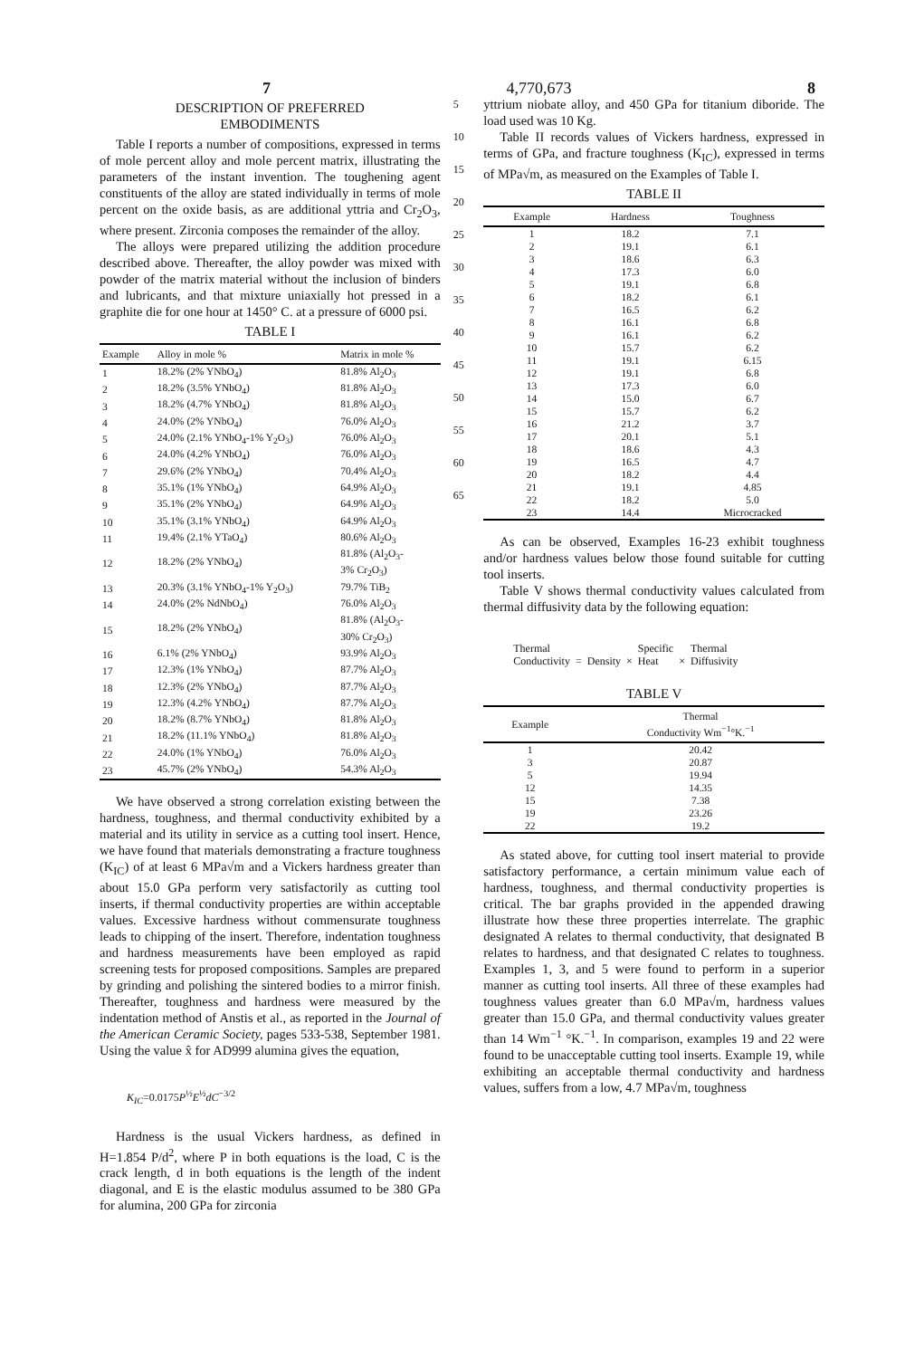7 4,770,673 8
DESCRIPTION OF PREFERRED
EMBODIMENTS
Table I reports a number of compositions, expressed in terms of mole percent alloy and mole percent matrix, illustrating the parameters of the instant invention. The toughening agent constituents of the alloy are stated individually in terms of mole percent on the oxide basis, as are additional yttria and Cr<sub>2</sub>O<sub>3</sub>, where present. Zirconia composes the remainder of the alloy.
The alloys were prepared utilizing the addition procedure described above. Thereafter, the alloy powder was mixed with powder of the matrix material without the inclusion of binders and lubricants, and that mixture uniaxially hot pressed in a graphite die for one hour at 1450° C. at a pressure of 6000 psi.
TABLE I
| Example | Alloy in mole % | Matrix in mole % |
| --- | --- | --- |
| 1 | 18.2% (2% YNbO<sub>4</sub>) | 81.8% Al<sub>2</sub>O<sub>3</sub> |
| 2 | 18.2% (3.5% YNbO<sub>4</sub>) | 81.8% Al<sub>2</sub>O<sub>3</sub> |
| 3 | 18.2% (4.7% YNbO<sub>4</sub>) | 81.8% Al<sub>2</sub>O<sub>3</sub> |
| 4 | 24.0% (2% YNbO<sub>4</sub>) | 76.0% Al<sub>2</sub>O<sub>3</sub> |
| 5 | 24.0% (2.1% YNbO<sub>4</sub>-1% Y<sub>2</sub>O<sub>3</sub>) | 76.0% Al<sub>2</sub>O<sub>3</sub> |
| 6 | 24.0% (4.2% YNbO<sub>4</sub>) | 76.0% Al<sub>2</sub>O<sub>3</sub> |
| 7 | 29.6% (2% YNbO<sub>4</sub>) | 70.4% Al<sub>2</sub>O<sub>3</sub> |
| 8 | 35.1% (1% YNbO<sub>4</sub>) | 64.9% Al<sub>2</sub>O<sub>3</sub> |
| 9 | 35.1% (2% YNbO<sub>4</sub>) | 64.9% Al<sub>2</sub>O<sub>3</sub> |
| 10 | 35.1% (3.1% YNbO<sub>4</sub>) | 64.9% Al<sub>2</sub>O<sub>3</sub> |
| 11 | 19.4% (2.1% YTaO<sub>4</sub>) | 80.6% Al<sub>2</sub>O<sub>3</sub> |
| 12 | 18.2% (2% YNbO<sub>4</sub>) | 81.8% (Al<sub>2</sub>O<sub>3</sub>- 3% Cr<sub>2</sub>O<sub>3</sub>) |
| 13 | 20.3% (3.1% YNbO<sub>4</sub>-1% Y<sub>2</sub>O<sub>3</sub>) | 79.7% TiB<sub>2</sub> |
| 14 | 24.0% (2% NdNbO<sub>4</sub>) | 76.0% Al<sub>2</sub>O<sub>3</sub> |
| 15 | 18.2% (2% YNbO<sub>4</sub>) | 81.8% (Al<sub>2</sub>O<sub>3</sub>- 30% Cr<sub>2</sub>O<sub>3</sub>) |
| 16 | 6.1% (2% YNbO<sub>4</sub>) | 93.9% Al<sub>2</sub>O<sub>3</sub> |
| 17 | 12.3% (1% YNbO<sub>4</sub>) | 87.7% Al<sub>2</sub>O<sub>3</sub> |
| 18 | 12.3% (2% YNbO<sub>4</sub>) | 87.7% Al<sub>2</sub>O<sub>3</sub> |
| 19 | 12.3% (4.2% YNbO<sub>4</sub>) | 87.7% Al<sub>2</sub>O<sub>3</sub> |
| 20 | 18.2% (8.7% YNbO<sub>4</sub>) | 81.8% Al<sub>2</sub>O<sub>3</sub> |
| 21 | 18.2% (11.1% YNbO<sub>4</sub>) | 81.8% Al<sub>2</sub>O<sub>3</sub> |
| 22 | 24.0% (1% YNbO<sub>4</sub>) | 76.0% Al<sub>2</sub>O<sub>3</sub> |
| 23 | 45.7% (2% YNbO<sub>4</sub>) | 54.3% Al<sub>2</sub>O<sub>3</sub> |
We have observed a strong correlation existing between the hardness, toughness, and thermal conductivity exhibited by a material and its utility in service as a cutting tool insert. Hence, we have found that materials demonstrating a fracture toughness (K<sub>IC</sub>) of at least 6 MPa√m and a Vickers hardness greater than about 15.0 GPa perform very satisfactorily as cutting tool inserts, if thermal conductivity properties are within acceptable values. Excessive hardness without commensurate toughness leads to chipping of the insert. Therefore, indentation toughness and hardness measurements have been employed as rapid screening tests for proposed compositions. Samples are prepared by grinding and polishing the sintered bodies to a mirror finish. Thereafter, toughness and hardness were measured by the indentation method of Anstis et al., as reported in the Journal of the American Ceramic Society, pages 533-538, September 1981. Using the value x̂ for AD999 alumina gives the equation,
K<sub>IC</sub>=0.0175P<sup>½</sup>E<sup>½</sup>dC<sup>−3/2</sup>
Hardness is the usual Vickers hardness, as defined in H=1.854 P/d<sup>2</sup>, where P in both equations is the load, C is the crack length, d in both equations is the length of the indent diagonal, and E is the elastic modulus assumed to be 380 GPa for alumina, 200 GPa for zirconia
5
10
15
20
25
30
35
40
45
50
55
60
65
yttrium niobate alloy, and 450 GPa for titanium diboride. The load used was 10 Kg.
Table II records values of Vickers hardness, expressed in terms of GPa, and fracture toughness (K<sub>IC</sub>), expressed in terms of MPa√m, as measured on the Examples of Table I.
TABLE II
| Example | Hardness | Toughness |
| --- | --- | --- |
| 1 | 18.2 | 7.1 |
| 2 | 19.1 | 6.1 |
| 3 | 18.6 | 6.3 |
| 4 | 17.3 | 6.0 |
| 5 | 19.1 | 6.8 |
| 6 | 18.2 | 6.1 |
| 7 | 16.5 | 6.2 |
| 8 | 16.1 | 6.8 |
| 9 | 16.1 | 6.2 |
| 10 | 15.7 | 6.2 |
| 11 | 19.1 | 6.15 |
| 12 | 19.1 | 6.8 |
| 13 | 17.3 | 6.0 |
| 14 | 15.0 | 6.7 |
| 15 | 15.7 | 6.2 |
| 16 | 21.2 | 3.7 |
| 17 | 20.1 | 5.1 |
| 18 | 18.6 | 4.3 |
| 19 | 16.5 | 4.7 |
| 20 | 18.2 | 4.4 |
| 21 | 19.1 | 4.85 |
| 22 | 18.2 | 5.0 |
| 23 | 14.4 | Microcracked |
As can be observed, Examples 16-23 exhibit toughness and/or hardness values below those found suitable for cutting tool inserts.
Table V shows thermal conductivity values calculated from thermal diffusivity data by the following equation:
| Thermal | | | | Specific | | Thermal |
| Conductivity | = | Density | × | Heat | × | Diffusivity |
TABLE V
| Example | Thermal Conductivity Wm<sup>−1</sup>°K.<sup>−1</sup> |
| --- | --- |
| 1 | 20.42 |
| 3 | 20.87 |
| 5 | 19.94 |
| 12 | 14.35 |
| 15 | 7.38 |
| 19 | 23.26 |
| 22 | 19.2 |
As stated above, for cutting tool insert material to provide satisfactory performance, a certain minimum value each of hardness, toughness, and thermal conductivity properties is critical. The bar graphs provided in the appended drawing illustrate how these three properties interrelate. The graphic designated A relates to thermal conductivity, that designated B relates to hardness, and that designated C relates to toughness. Examples 1, 3, and 5 were found to perform in a superior manner as cutting tool inserts. All three of these examples had toughness values greater than 6.0 MPa√m, hardness values greater than 15.0 GPa, and thermal conductivity values greater than 14 Wm<sup>−1</sup> °K.<sup>−1</sup>. In comparison, examples 19 and 22 were found to be unacceptable cutting tool inserts. Example 19, while exhibiting an acceptable thermal conductivity and hardness values, suffers from a low, 4.7 MPa√m, toughness